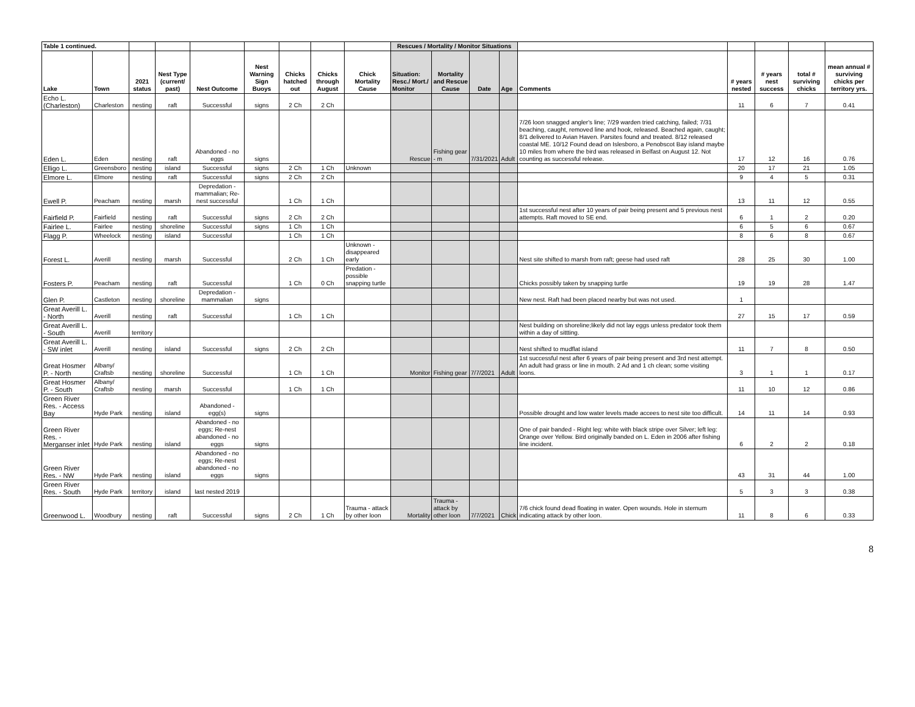| Table 1 continued. | | | | | | | | | Rescues / Mortality / Monitor Situations | | | | | | | | |
| Lake | Town | 2021 status | Nest Type (current/ past) | Nest Outcome | Nest Warning Sign Buoys | Chicks hatched out | Chicks through August | Chick Mortality Cause | Situation: Resc./ Mort./ Monitor | Mortality and Rescue Cause | Date | Age | Comments | # years nested | # years nest success | total # surviving chicks | mean annual # surviving chicks per territory yrs. |
| Echo L. (Charleston) | Charleston | nesting | raft | Successful | signs | 2 Ch | 2 Ch | | | | | | | 11 | 6 | 7 | 0.41 |
| Eden L. | Eden | nesting | raft | Abandoned - no eggs | signs | | | | Rescue | Fishing gear - m | 7/31/2021 | Adult | 7/26 loon snagged angler's line; 7/29 warden tried catching, failed; 7/31 beaching, caught, removed line and hook, released. Beached again, caught; 8/1 delivered to Avian Haven. Parsites found and treated. 8/12 released coastal ME. 10/12 Found dead on Islesboro, a Penobscot Bay island maybe 10 miles from where the bird was released in Belfast on August 12. Not counting as successful release. | 17 | 12 | 16 | 0.76 |
| Elligo L. | Greensboro | nesting | island | Successful | signs | 2 Ch | 1 Ch | Unknown | | | | | | 20 | 17 | 21 | 1.05 |
| Elmore L. | Elmore | nesting | raft | Successful | signs | 2 Ch | 2 Ch | | | | | | | 9 | 4 | 5 | 0.31 |
| Ewell P. | Peacham | nesting | marsh | Depredation - mammalian; Re-nest successful | | 1 Ch | 1 Ch | | | | | | | 13 | 11 | 12 | 0.55 |
| Fairfield P. | Fairfield | nesting | raft | Successful | signs | 2 Ch | 2 Ch | | | | | | 1st successful nest after 10 years of pair being present and 5 previous nest attempts. Raft moved to SE end. | 6 | 1 | 2 | 0.20 |
| Fairlee L. | Fairlee | nesting | shoreline | Successful | signs | 1 Ch | 1 Ch | | | | | | | 6 | 5 | 6 | 0.67 |
| Flagg P. | Wheelock | nesting | island | Successful | | 1 Ch | 1 Ch | | | | | | | 8 | 6 | 8 | 0.67 |
| Forest L. | Averill | nesting | marsh | Successful | | 2 Ch | 1 Ch | Unknown - disappeared early | | | | | Nest site shifted to marsh from raft; geese had used raft | 28 | 25 | 30 | 1.00 |
| Fosters P. | Peacham | nesting | raft | Successful | | 1 Ch | 0 Ch | Predation - possible snapping turtle | | | | | Chicks possibly taken by snapping turtle | 19 | 19 | 28 | 1.47 |
| Glen P. | Castleton | nesting | shoreline | Depredation - mammalian | signs | | | | | | | | New nest. Raft had been placed nearby but was not used. | 1 | | | |
| Great Averill L. - North | Averill | nesting | raft | Successful | | 1 Ch | 1 Ch | | | | | | | 27 | 15 | 17 | 0.59 |
| Great Averill L. - South | Averill | territory | | | | | | | | | | | Nest building on shoreline;likely did not lay eggs unless predator took them within a day of sittting. | | | | |
| Great Averill L. - SW inlet | Averill | nesting | island | Successful | signs | 2 Ch | 2 Ch | | | | | | Nest shifted to mudflat island | 11 | 7 | 8 | 0.50 |
| Great Hosmer P. - North | Albany/ Craftsb | nesting | shoreline | Successful | | 1 Ch | 1 Ch | | Monitor | Fishing gear | 7/7/2021 | Adult | 1st successful nest after 6 years of pair being present and 3rd nest attempt. An adult had grass or line in mouth. 2 Ad and 1 ch clean; some visiting loons. | 3 | 1 | 1 | 0.17 |
| Great Hosmer P. - South | Albany/ Craftsb | nesting | marsh | Successful | | 1 Ch | 1 Ch | | | | | | | 11 | 10 | 12 | 0.86 |
| Green River Res. - Access Bay | Hyde Park | nesting | island | Abandoned - egg(s) | signs | | | | | | | | Possible drought and low water levels made accees to nest site too difficult. | 14 | 11 | 14 | 0.93 |
| Green River Res. - Merganser inlet | Hyde Park | nesting | island | Abandoned - no eggs; Re-nest abandoned - no eggs | signs | | | | | | | | One of pair banded - Right leg: white with black stripe over Silver; left leg: Orange over Yellow. Bird originally banded on L. Eden in 2006 after fishing line incident. | 6 | 2 | 2 | 0.18 |
| Green River Res. - NW | Hyde Park | nesting | island | Abandoned - no eggs; Re-nest abandoned - no eggs | signs | | | | | | | | | 43 | 31 | 44 | 1.00 |
| Green River Res. - South | Hyde Park | territory | island | last nested 2019 | | | | | | | | | | 5 | 3 | 3 | 0.38 |
| Greenwood L. | Woodbury | nesting | raft | Successful | signs | 2 Ch | 1 Ch | Trauma - attack by other loon | Mortality | Trauma - attack by other loon | 7/7/2021 | Chick | 7/6 chick found dead floating in water. Open wounds. Hole in sternum indicating attack by other loon. | 11 | 8 | 6 | 0.33 |
8